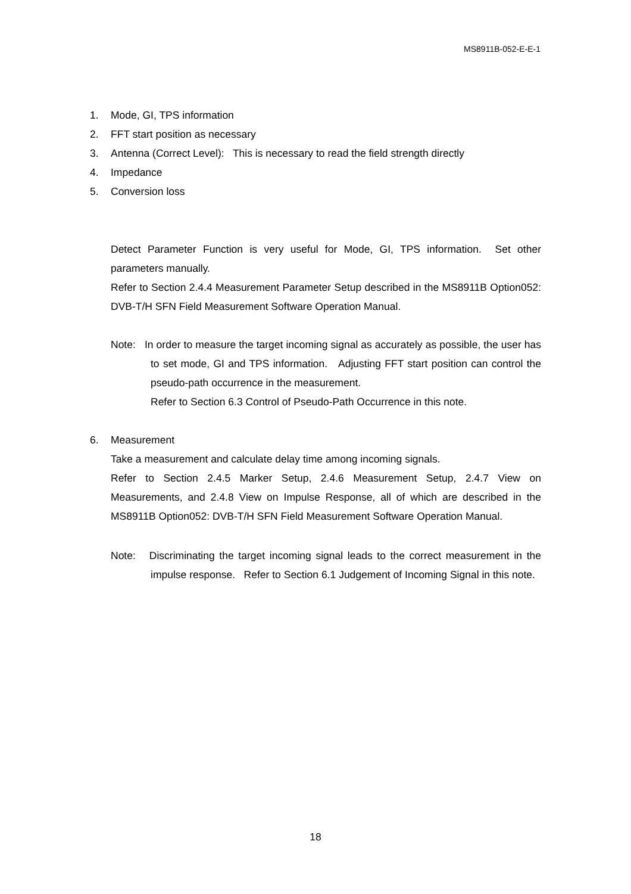MS8911B-052-E-E-1
1. Mode, GI, TPS information
2. FFT start position as necessary
3. Antenna (Correct Level): This is necessary to read the field strength directly
4. Impedance
5. Conversion loss
Detect Parameter Function is very useful for Mode, GI, TPS information. Set other parameters manually.
Refer to Section 2.4.4 Measurement Parameter Setup described in the MS8911B Option052: DVB-T/H SFN Field Measurement Software Operation Manual.
Note: In order to measure the target incoming signal as accurately as possible, the user has to set mode, GI and TPS information. Adjusting FFT start position can control the pseudo-path occurrence in the measurement.
Refer to Section 6.3 Control of Pseudo-Path Occurrence in this note.
6. Measurement
Take a measurement and calculate delay time among incoming signals.
Refer to Section 2.4.5 Marker Setup, 2.4.6 Measurement Setup, 2.4.7 View on Measurements, and 2.4.8 View on Impulse Response, all of which are described in the MS8911B Option052: DVB-T/H SFN Field Measurement Software Operation Manual.
Note: Discriminating the target incoming signal leads to the correct measurement in the impulse response. Refer to Section 6.1 Judgement of Incoming Signal in this note.
18